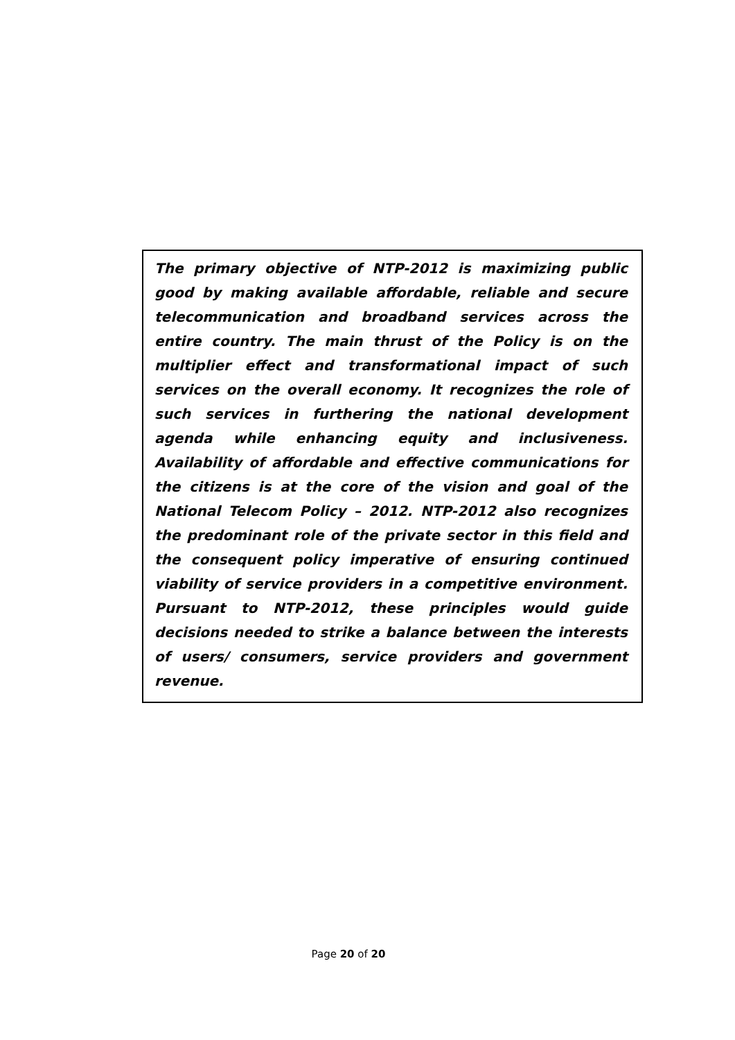The primary objective of NTP-2012 is maximizing public good by making available affordable, reliable and secure telecommunication and broadband services across the entire country. The main thrust of the Policy is on the multiplier effect and transformational impact of such services on the overall economy. It recognizes the role of such services in furthering the national development agenda while enhancing equity and inclusiveness. Availability of affordable and effective communications for the citizens is at the core of the vision and goal of the National Telecom Policy – 2012. NTP-2012 also recognizes the predominant role of the private sector in this field and the consequent policy imperative of ensuring continued viability of service providers in a competitive environment. Pursuant to NTP-2012, these principles would guide decisions needed to strike a balance between the interests of users/ consumers, service providers and government revenue.
Page 20 of 20